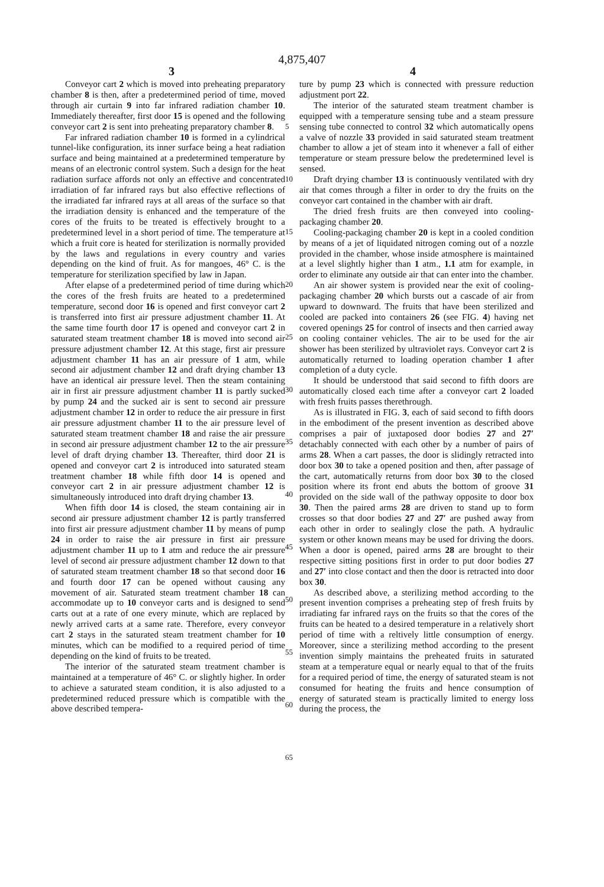4,875,407
3 4
Conveyor cart 2 which is moved into preheating preparatory chamber 8 is then, after a predetermined period of time, moved through air curtain 9 into far infrared radiation chamber 10. Immediately thereafter, first door 15 is opened and the following conveyor cart 2 is sent into preheating preparatory chamber 8.
Far infrared radiation chamber 10 is formed in a cylindrical tunnel-like configuration, its inner surface being a heat radiation surface and being maintained at a predetermined temperature by means of an electronic control system. Such a design for the heat radiation surface affords not only an effective and concentrated irradiation of far infrared rays but also effective reflections of the irradiated far infrared rays at all areas of the surface so that the irradiation density is enhanced and the temperature of the cores of the fruits to be treated is effectively brought to a predetermined level in a short period of time. The temperature at which a fruit core is heated for sterilization is normally provided by the laws and regulations in every country and varies depending on the kind of fruit. As for mangoes, 46° C. is the temperature for sterilization specified by law in Japan.
After elapse of a predetermined period of time during which the cores of the fresh fruits are heated to a predetermined temperature, second door 16 is opened and first conveyor cart 2 is transferred into first air pressure adjustment chamber 11. At the same time fourth door 17 is opened and conveyor cart 2 in saturated steam treatment chamber 18 is moved into second air pressure adjustment chamber 12. At this stage, first air pressure adjustment chamber 11 has an air pressure of 1 atm, while second air adjustment chamber 12 and draft drying chamber 13 have an identical air pressure level. Then the steam containing air in first air pressure adjustment chamber 11 is partly sucked by pump 24 and the sucked air is sent to second air pressure adjustment chamber 12 in order to reduce the air pressure in first air pressure adjustment chamber 11 to the air pressure level of saturated steam treatment chamber 18 and raise the air pressure in second air pressure adjustment chamber 12 to the air pressure level of draft drying chamber 13. Thereafter, third door 21 is opened and conveyor cart 2 is introduced into saturated steam treatment chamber 18 while fifth door 14 is opened and conveyor cart 2 in air pressure adjustment chamber 12 is simultaneously introduced into draft drying chamber 13.
When fifth door 14 is closed, the steam containing air in second air pressure adjustment chamber 12 is partly transferred into first air pressure adjustment chamber 11 by means of pump 24 in order to raise the air pressure in first air pressure adjustment chamber 11 up to 1 atm and reduce the air pressure level of second air pressure adjustment chamber 12 down to that of saturated steam treatment chamber 18 so that second door 16 and fourth door 17 can be opened without causing any movement of air. Saturated steam treatment chamber 18 can accommodate up to 10 conveyor carts and is designed to send carts out at a rate of one every minute, which are replaced by newly arrived carts at a same rate. Therefore, every conveyor cart 2 stays in the saturated steam treatment chamber for 10 minutes, which can be modified to a required period of time depending on the kind of fruits to be treated.
The interior of the saturated steam treatment chamber is maintained at a temperature of 46° C. or slightly higher. In order to achieve a saturated steam condition, it is also adjusted to a predetermined reduced pressure which is compatible with the above described tempera-
ture by pump 23 which is connected with pressure reduction adjustment port 22.
The interior of the saturated steam treatment chamber is equipped with a temperature sensing tube and a steam pressure sensing tube connected to control 32 which automatically opens a valve of nozzle 33 provided in said saturated steam treatment chamber to allow a jet of steam into it whenever a fall of either temperature or steam pressure below the predetermined level is sensed.
Draft drying chamber 13 is continuously ventilated with dry air that comes through a filter in order to dry the fruits on the conveyor cart contained in the chamber with air draft.
The dried fresh fruits are then conveyed into cooling-packaging chamber 20.
Cooling-packaging chamber 20 is kept in a cooled condition by means of a jet of liquidated nitrogen coming out of a nozzle provided in the chamber, whose inside atmosphere is maintained at a level slightly higher than 1 atm., 1.1 atm for example, in order to eliminate any outside air that can enter into the chamber.
An air shower system is provided near the exit of cooling-packaging chamber 20 which bursts out a cascade of air from upward to downward. The fruits that have been sterilized and cooled are packed into containers 26 (see FIG. 4) having net covered openings 25 for control of insects and then carried away on cooling container vehicles. The air to be used for the air shower has been sterilized by ultraviolet rays. Conveyor cart 2 is automatically returned to loading operation chamber 1 after completion of a duty cycle.
It should be understood that said second to fifth doors are automatically closed each time after a conveyor cart 2 loaded with fresh fruits passes therethrough.
As is illustrated in FIG. 3, each of said second to fifth doors in the embodiment of the present invention as described above comprises a pair of juxtaposed door bodies 27 and 27′ detachably connected with each other by a number of pairs of arms 28. When a cart passes, the door is slidingly retracted into door box 30 to take a opened position and then, after passage of the cart, automatically returns from door box 30 to the closed position where its front end abuts the bottom of groove 31 provided on the side wall of the pathway opposite to door box 30. Then the paired arms 28 are driven to stand up to form crosses so that door bodies 27 and 27′ are pushed away from each other in order to sealingly close the path. A hydraulic system or other known means may be used for driving the doors. When a door is opened, paired arms 28 are brought to their respective sitting positions first in order to put door bodies 27 and 27′ into close contact and then the door is retracted into door box 30.
As described above, a sterilizing method according to the present invention comprises a preheating step of fresh fruits by irradiating far infrared rays on the fruits so that the cores of the fruits can be heated to a desired temperature in a relatively short period of time with a reltively little consumption of energy. Moreover, since a sterilizing method according to the present invention simply maintains the preheated fruits in saturated steam at a temperature equal or nearly equal to that of the fruits for a required period of time, the energy of saturated steam is not consumed for heating the fruits and hence consumption of energy of saturated steam is practically limited to energy loss during the process, the
5
10
15
20
25
30
35
40
45
50
55
60
65